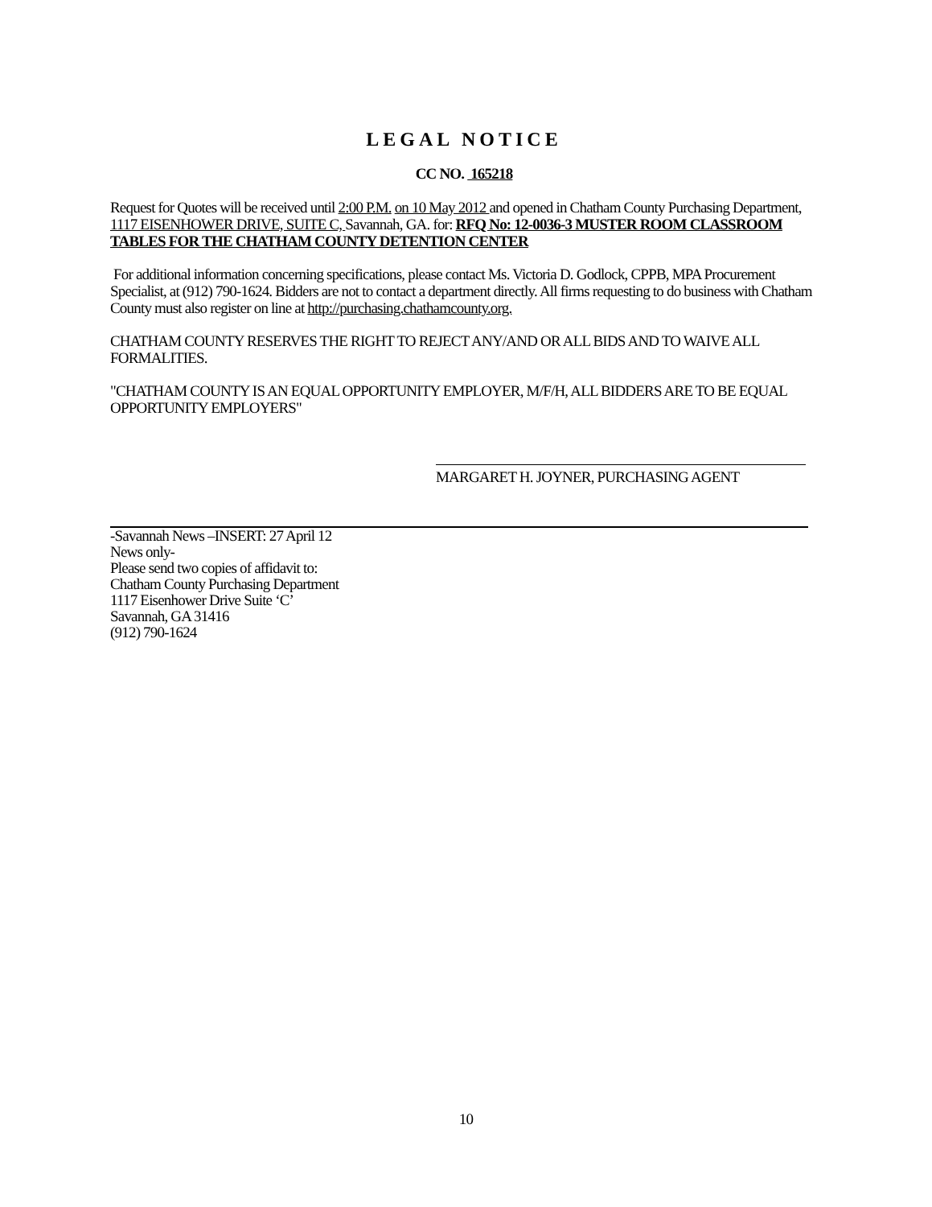LEGAL NOTICE
CC NO. 165218
Request for Quotes will be received until 2:00 P.M. on 10 May 2012 and opened in Chatham County Purchasing Department, 1117 EISENHOWER DRIVE, SUITE C, Savannah, GA. for: RFQ No: 12-0036-3 MUSTER ROOM CLASSROOM TABLES FOR THE CHATHAM COUNTY DETENTION CENTER
For additional information concerning specifications, please contact Ms. Victoria D. Godlock, CPPB, MPA Procurement Specialist, at (912) 790-1624. Bidders are not to contact a department directly. All firms requesting to do business with Chatham County must also register on line at http://purchasing.chathamcounty.org.
CHATHAM COUNTY RESERVES THE RIGHT TO REJECT ANY/AND OR ALL BIDS AND TO WAIVE ALL FORMALITIES.
"CHATHAM COUNTY IS AN EQUAL OPPORTUNITY EMPLOYER, M/F/H, ALL BIDDERS ARE TO BE EQUAL OPPORTUNITY EMPLOYERS"
MARGARET H. JOYNER, PURCHASING AGENT
-Savannah News –INSERT: 27 April 12
News only-
Please send two copies of affidavit to:
Chatham County Purchasing Department
1117 Eisenhower Drive Suite ‘C’
Savannah, GA 31416
(912) 790-1624
10